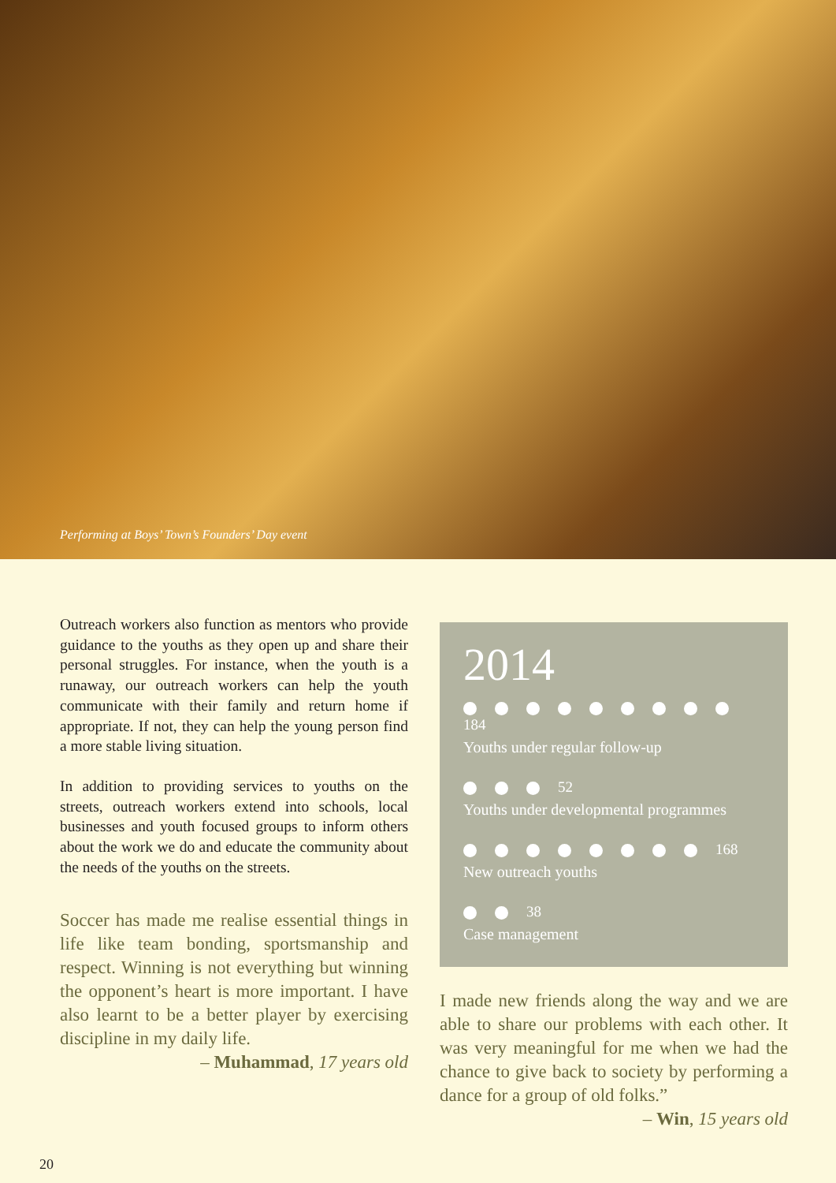Performing at Boys’ Town’s Founders’ Day event
Outreach workers also function as mentors who provide guidance to the youths as they open up and share their personal struggles. For instance, when the youth is a runaway, our outreach workers can help the youth communicate with their family and return home if appropriate. If not, they can help the young person find a more stable living situation.
In addition to providing services to youths on the streets, outreach workers extend into schools, local businesses and youth focused groups to inform others about the work we do and educate the community about the needs of the youths on the streets.
Soccer has made me realise essential things in life like team bonding, sportsmanship and respect. Winning is not everything but winning the opponent’s heart is more important. I have also learnt to be a better player by exercising discipline in my daily life.
– Muhammad, 17 years old
2014
184
Youths under regular follow-up
52
Youths under developmental programmes
168
New outreach youths
38
Case management
I made new friends along the way and we are able to share our problems with each other. It was very meaningful for me when we had the chance to give back to society by performing a dance for a group of old folks.”
– Win, 15 years old
20